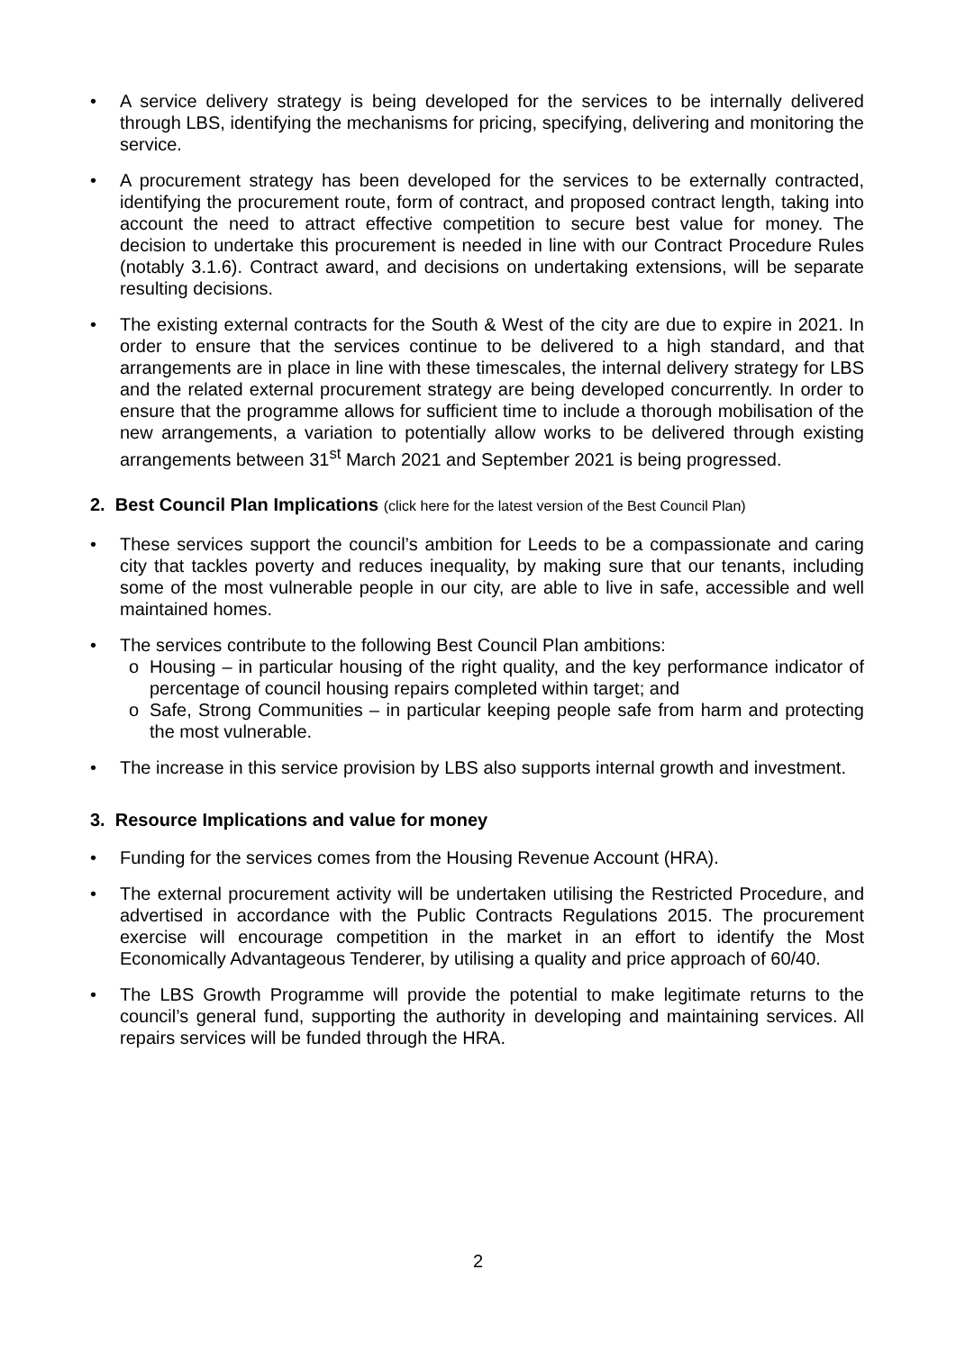• A service delivery strategy is being developed for the services to be internally delivered through LBS, identifying the mechanisms for pricing, specifying, delivering and monitoring the service.
• A procurement strategy has been developed for the services to be externally contracted, identifying the procurement route, form of contract, and proposed contract length, taking into account the need to attract effective competition to secure best value for money. The decision to undertake this procurement is needed in line with our Contract Procedure Rules (notably 3.1.6). Contract award, and decisions on undertaking extensions, will be separate resulting decisions.
• The existing external contracts for the South & West of the city are due to expire in 2021. In order to ensure that the services continue to be delivered to a high standard, and that arrangements are in place in line with these timescales, the internal delivery strategy for LBS and the related external procurement strategy are being developed concurrently. In order to ensure that the programme allows for sufficient time to include a thorough mobilisation of the new arrangements, a variation to potentially allow works to be delivered through existing arrangements between 31<sup>st</sup> March 2021 and September 2021 is being progressed.
2. Best Council Plan Implications (click here for the latest version of the Best Council Plan)
• These services support the council’s ambition for Leeds to be a compassionate and caring city that tackles poverty and reduces inequality, by making sure that our tenants, including some of the most vulnerable people in our city, are able to live in safe, accessible and well maintained homes.
• The services contribute to the following Best Council Plan ambitions:
o Housing – in particular housing of the right quality, and the key performance indicator of percentage of council housing repairs completed within target; and
o Safe, Strong Communities – in particular keeping people safe from harm and protecting the most vulnerable.
• The increase in this service provision by LBS also supports internal growth and investment.
3. Resource Implications and value for money
• Funding for the services comes from the Housing Revenue Account (HRA).
• The external procurement activity will be undertaken utilising the Restricted Procedure, and advertised in accordance with the Public Contracts Regulations 2015. The procurement exercise will encourage competition in the market in an effort to identify the Most Economically Advantageous Tenderer, by utilising a quality and price approach of 60/40.
• The LBS Growth Programme will provide the potential to make legitimate returns to the council’s general fund, supporting the authority in developing and maintaining services. All repairs services will be funded through the HRA.
2